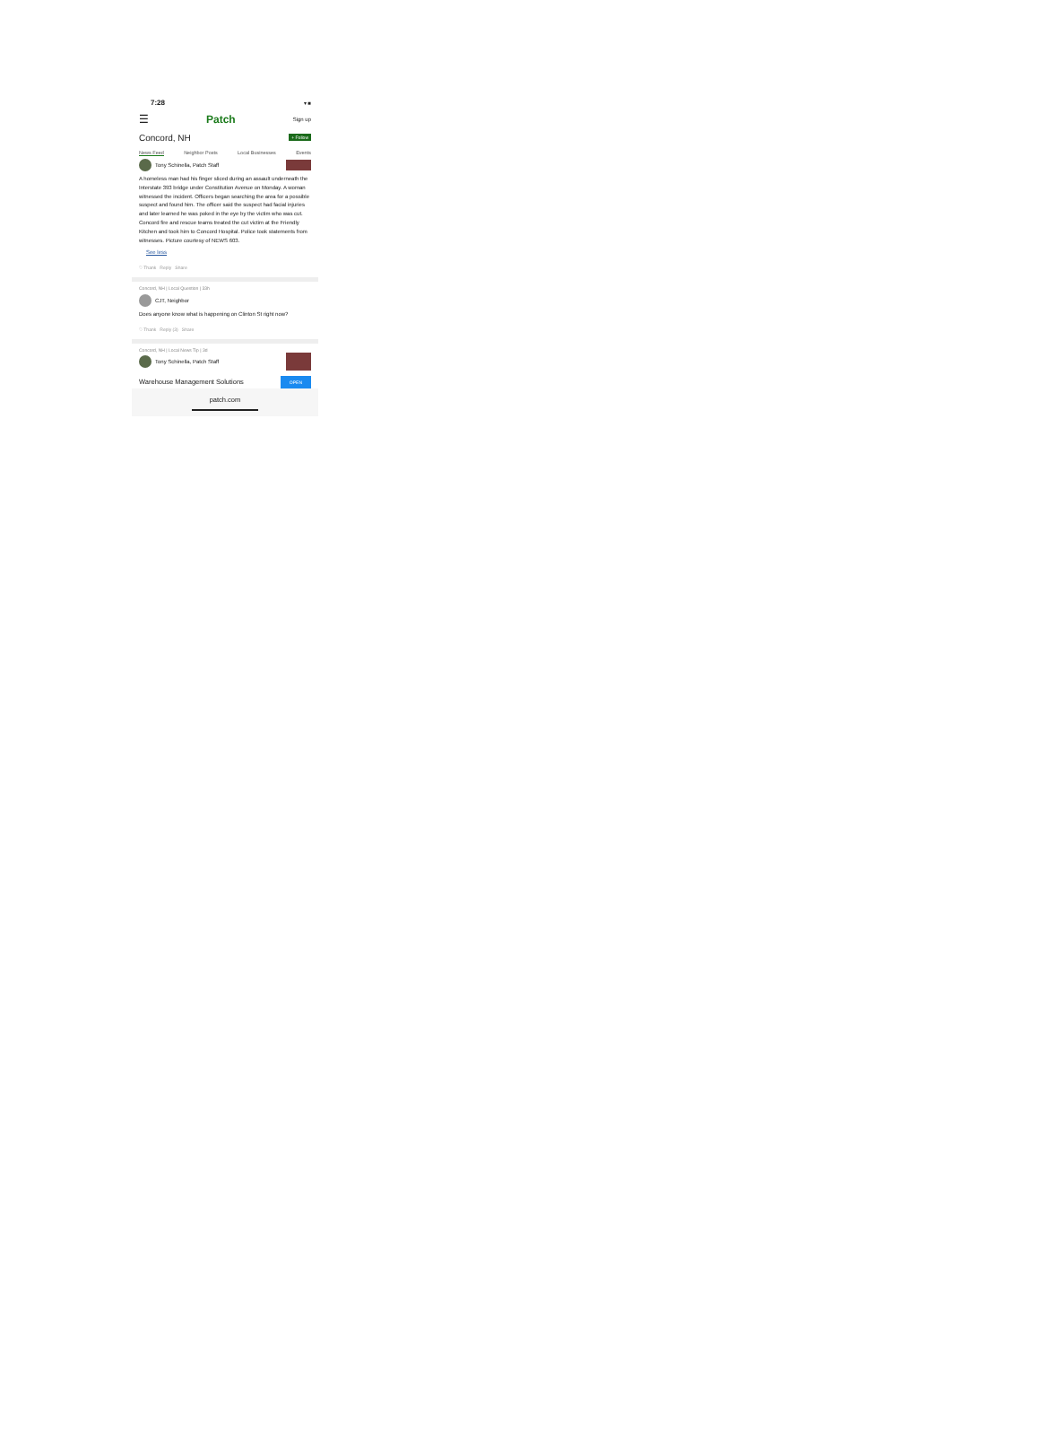7:28 ▾ ■
☰ Patch Sign up
Concord, NH + Follow
News Feed Neighbor Posts Local Businesses Events
Tony Schinella, Patch Staff
A homeless man had his finger sliced during an assault underneath the Interstate 393 bridge under Constitution Avenue on Monday. A woman witnessed the incident. Officers began searching the area for a possible suspect and found him. The officer said the suspect had facial injuries and later learned he was poked in the eye by the victim who was cut. Concord fire and rescue teams treated the cut victim at the Friendly Kitchen and took him to Concord Hospital. Police took statements from witnesses. Picture courtesy of NEWS 603.
See less
♡ Thank Reply Share
Concord, NH | Local Question | 33h
CJT, Neighbor
Does anyone know what is happening on Clinton St right now?
♡ Thank Reply (3) Share
Concord, NH | Local News Tip | 3d
Tony Schinella, Patch Staff
Warehouse Management Solutions OPEN
patch.com